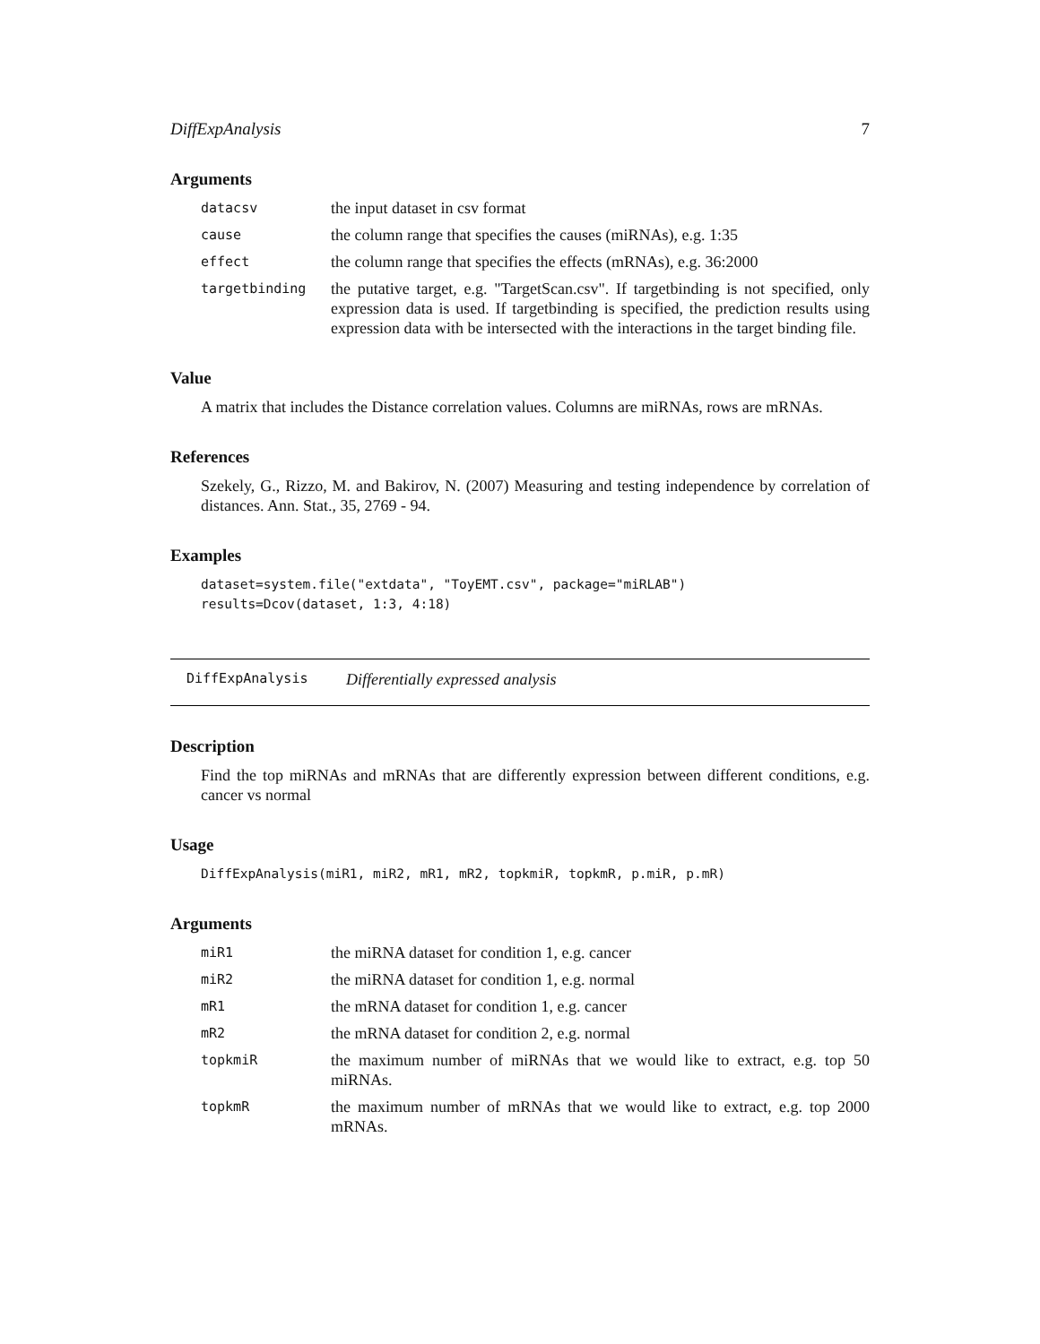DiffExpAnalysis 7
Arguments
datacsv
the input dataset in csv format
cause
the column range that specifies the causes (miRNAs), e.g. 1:35
effect
the column range that specifies the effects (mRNAs), e.g. 36:2000
targetbinding
the putative target, e.g. "TargetScan.csv". If targetbinding is not specified, only expression data is used. If targetbinding is specified, the prediction results using expression data with be intersected with the interactions in the target binding file.
Value
A matrix that includes the Distance correlation values. Columns are miRNAs, rows are mRNAs.
References
Szekely, G., Rizzo, M. and Bakirov, N. (2007) Measuring and testing independence by correlation of distances. Ann. Stat., 35, 2769 - 94.
Examples
dataset=system.file("extdata", "ToyEMT.csv", package="miRLAB")
results=Dcov(dataset, 1:3, 4:18)
DiffExpAnalysis
Differentially expressed analysis
Description
Find the top miRNAs and mRNAs that are differently expression between different conditions, e.g. cancer vs normal
Usage
DiffExpAnalysis(miR1, miR2, mR1, mR2, topkmiR, topkmR, p.miR, p.mR)
Arguments
miR1
the miRNA dataset for condition 1, e.g. cancer
miR2
the miRNA dataset for condition 1, e.g. normal
mR1
the mRNA dataset for condition 1, e.g. cancer
mR2
the mRNA dataset for condition 2, e.g. normal
topkmiR
the maximum number of miRNAs that we would like to extract, e.g. top 50 miRNAs.
topkmR
the maximum number of mRNAs that we would like to extract, e.g. top 2000 mRNAs.